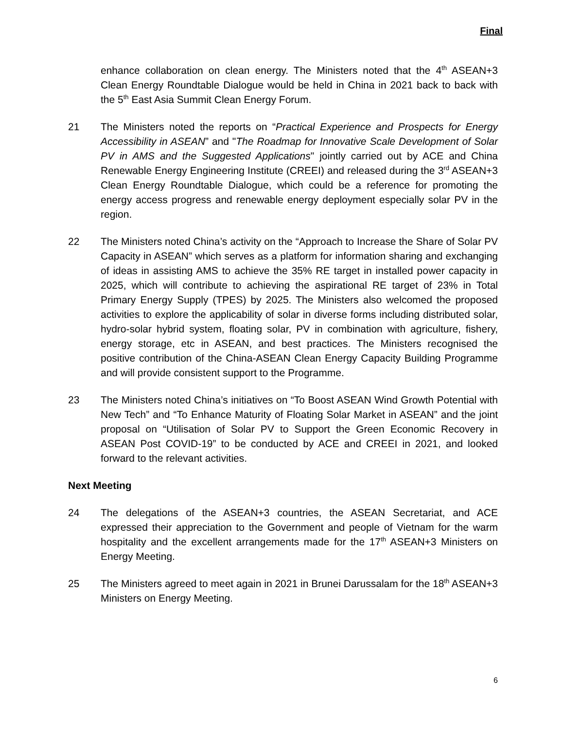Final
enhance collaboration on clean energy. The Ministers noted that the 4<sup>th</sup> ASEAN+3 Clean Energy Roundtable Dialogue would be held in China in 2021 back to back with the 5<sup>th</sup> East Asia Summit Clean Energy Forum.
21 The Ministers noted the reports on “Practical Experience and Prospects for Energy Accessibility in ASEAN” and "The Roadmap for Innovative Scale Development of Solar PV in AMS and the Suggested Applications" jointly carried out by ACE and China Renewable Energy Engineering Institute (CREEI) and released during the 3<sup>rd</sup> ASEAN+3 Clean Energy Roundtable Dialogue, which could be a reference for promoting the energy access progress and renewable energy deployment especially solar PV in the region.
22 The Ministers noted China’s activity on the “Approach to Increase the Share of Solar PV Capacity in ASEAN” which serves as a platform for information sharing and exchanging of ideas in assisting AMS to achieve the 35% RE target in installed power capacity in 2025, which will contribute to achieving the aspirational RE target of 23% in Total Primary Energy Supply (TPES) by 2025. The Ministers also welcomed the proposed activities to explore the applicability of solar in diverse forms including distributed solar, hydro-solar hybrid system, floating solar, PV in combination with agriculture, fishery, energy storage, etc in ASEAN, and best practices. The Ministers recognised the positive contribution of the China-ASEAN Clean Energy Capacity Building Programme and will provide consistent support to the Programme.
23 The Ministers noted China’s initiatives on “To Boost ASEAN Wind Growth Potential with New Tech” and “To Enhance Maturity of Floating Solar Market in ASEAN” and the joint proposal on “Utilisation of Solar PV to Support the Green Economic Recovery in ASEAN Post COVID-19” to be conducted by ACE and CREEI in 2021, and looked forward to the relevant activities.
Next Meeting
24 The delegations of the ASEAN+3 countries, the ASEAN Secretariat, and ACE expressed their appreciation to the Government and people of Vietnam for the warm hospitality and the excellent arrangements made for the 17<sup>th</sup> ASEAN+3 Ministers on Energy Meeting.
25 The Ministers agreed to meet again in 2021 in Brunei Darussalam for the 18<sup>th</sup> ASEAN+3 Ministers on Energy Meeting.
6